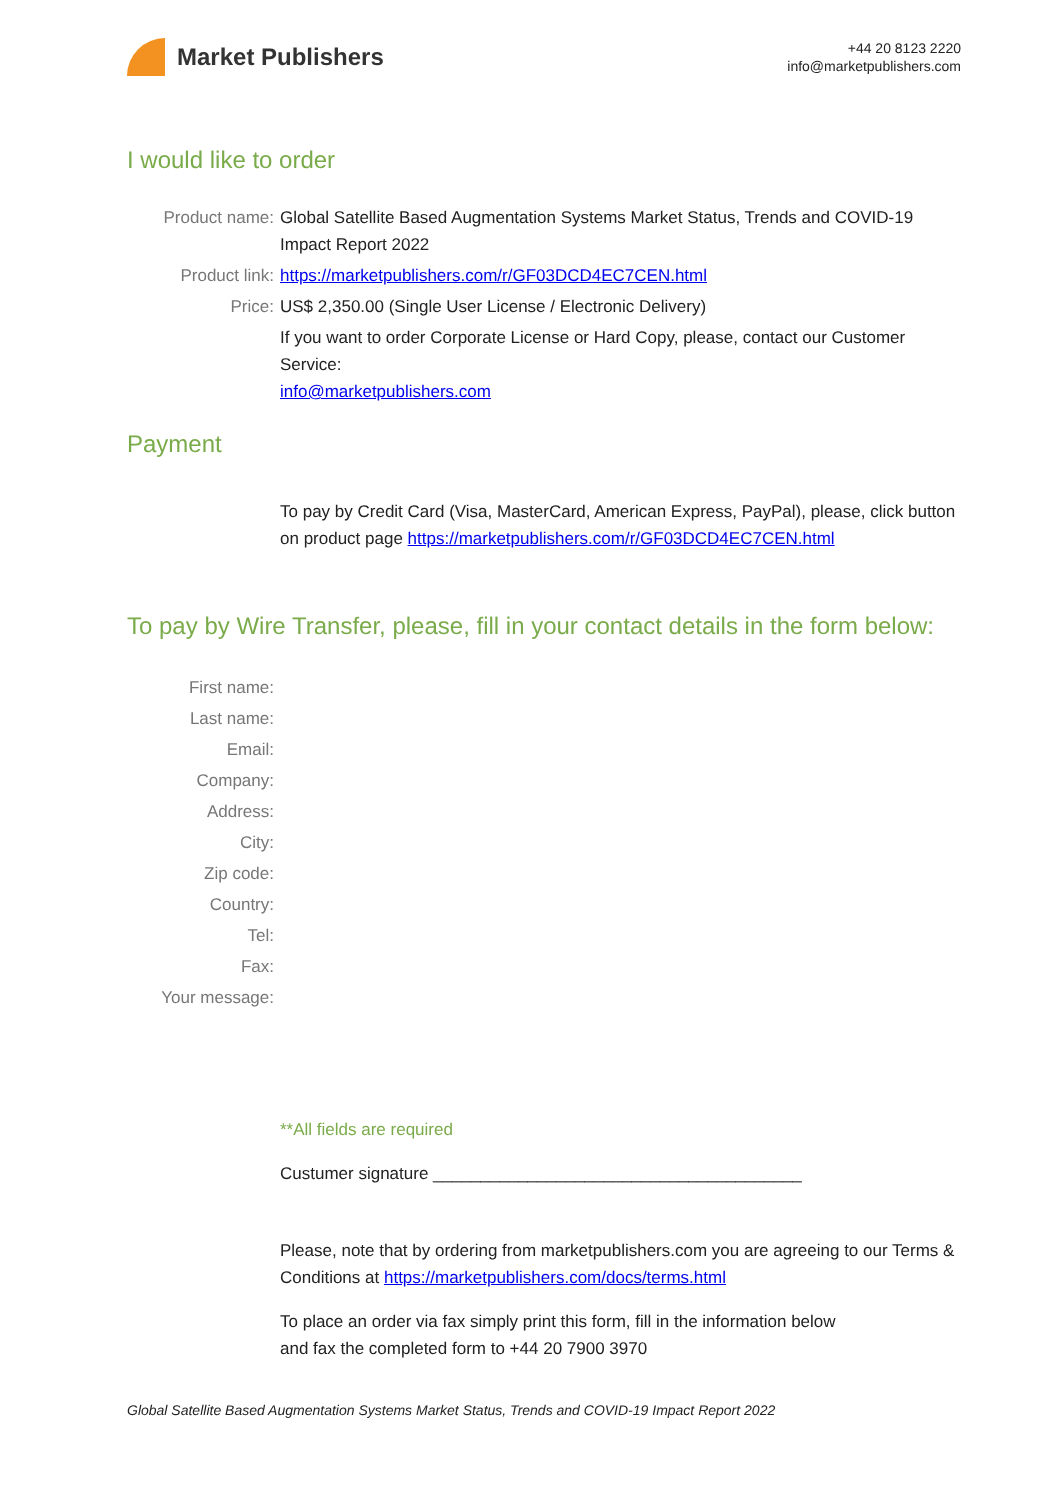Market Publishers
+44 20 8123 2220
info@marketpublishers.com
I would like to order
Product name: Global Satellite Based Augmentation Systems Market Status, Trends and COVID-19 Impact Report 2022
Product link: https://marketpublishers.com/r/GF03DCD4EC7CEN.html
Price: US$ 2,350.00 (Single User License / Electronic Delivery)
If you want to order Corporate License or Hard Copy, please, contact our Customer Service:
info@marketpublishers.com
Payment
To pay by Credit Card (Visa, MasterCard, American Express, PayPal), please, click button on product page https://marketpublishers.com/r/GF03DCD4EC7CEN.html
To pay by Wire Transfer, please, fill in your contact details in the form below:
First name:
Last name:
Email:
Company:
Address:
City:
Zip code:
Country:
Tel:
Fax:
Your message:
**All fields are required
Custumer signature _______________________________________
Please, note that by ordering from marketpublishers.com you are agreeing to our Terms & Conditions at https://marketpublishers.com/docs/terms.html
To place an order via fax simply print this form, fill in the information below
and fax the completed form to +44 20 7900 3970
Global Satellite Based Augmentation Systems Market Status, Trends and COVID-19 Impact Report 2022